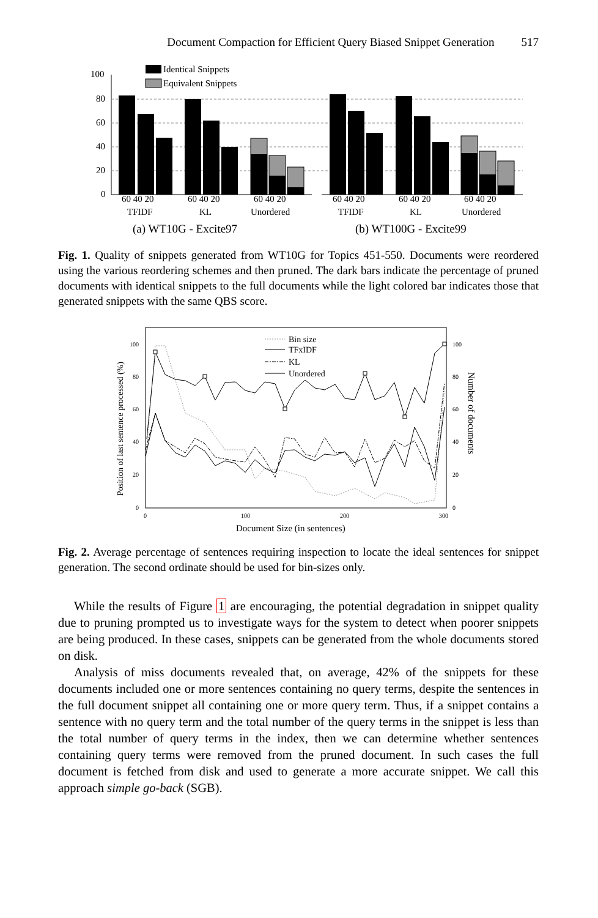Document Compaction for Efficient Query Biased Snippet Generation 517
100
80
60
40
20
0
Identical Snippets
Equivalent Snippets
60 40 20
60 40 20
60 40 20
60 40 20
60 40 20
60 40 20
TFIDF
KL
Unordered
TFIDF
KL
Unordered
(a) WT10G - Excite97
(b) WT100G - Excite99
Fig. 1. Quality of snippets generated from WT10G for Topics 451-550. Documents were reordered using the various reordering schemes and then pruned. The dark bars indicate the percentage of pruned documents with identical snippets to the full documents while the light colored bar indicates those that generated snippets with the same QBS score.
100
80
60
40
20
0
100
80
60
40
20
0
0
100
200
300
Bin size
TFxIDF
KL
Unordered
Document Size (in sentences)
Position of last sentence processed (%)
Number of documents
Fig. 2. Average percentage of sentences requiring inspection to locate the ideal sentences for snippet generation. The second ordinate should be used for bin-sizes only.
While the results of Figure 1 are encouraging, the potential degradation in snippet quality due to pruning prompted us to investigate ways for the system to detect when poorer snippets are being produced. In these cases, snippets can be generated from the whole documents stored on disk.
Analysis of miss documents revealed that, on average, 42% of the snippets for these documents included one or more sentences containing no query terms, despite the sentences in the full document snippet all containing one or more query term. Thus, if a snippet contains a sentence with no query term and the total number of the query terms in the snippet is less than the total number of query terms in the index, then we can determine whether sentences containing query terms were removed from the pruned document. In such cases the full document is fetched from disk and used to generate a more accurate snippet. We call this approach simple go-back (SGB).